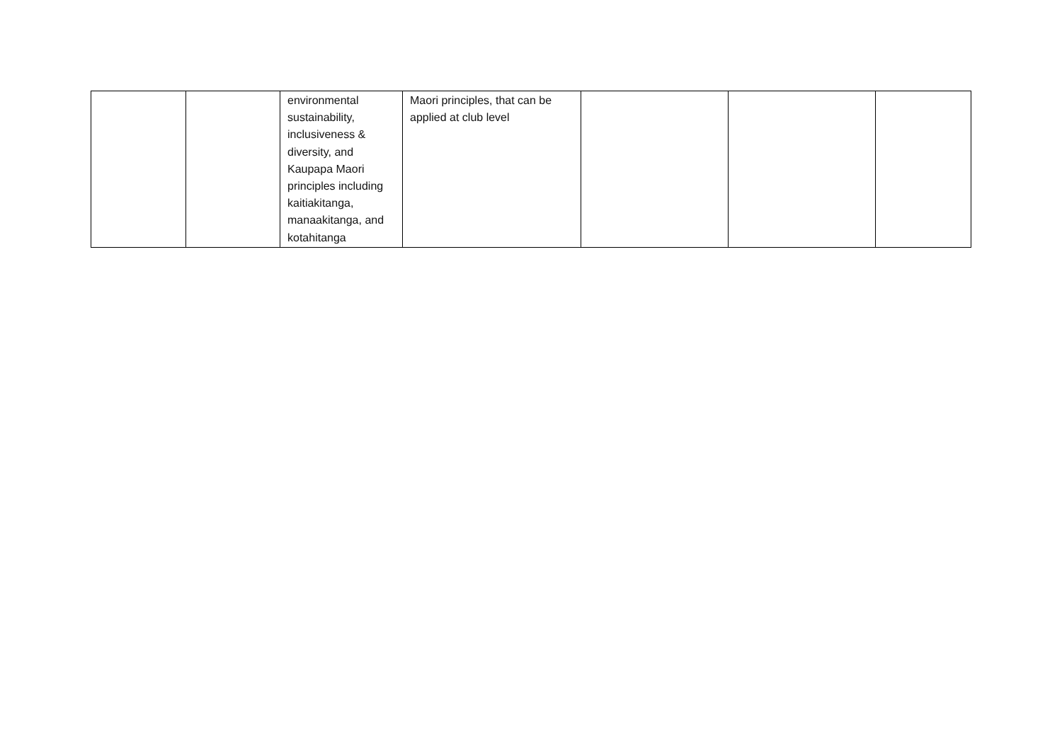| | | environmental sustainability, inclusiveness & diversity, and Kaupapa Maori principles including kaitiakitanga, manaakitanga, and kotahitanga | Maori principles, that can be applied at club level | | | |